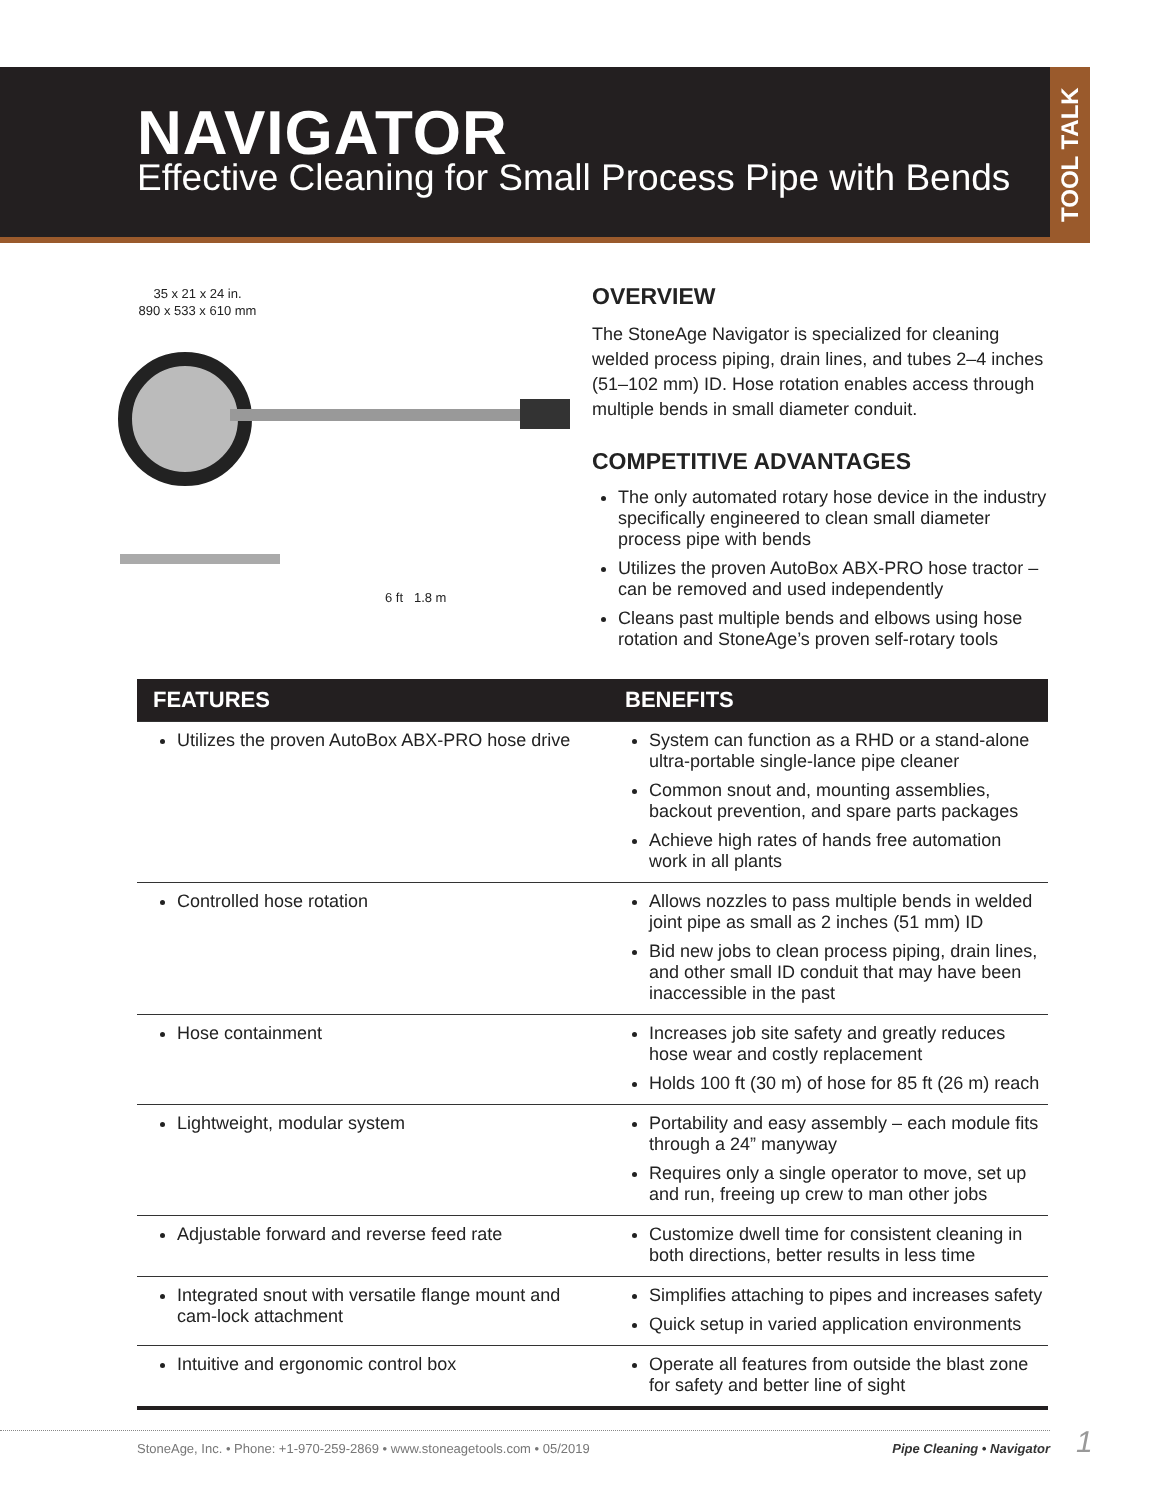NAVIGATOR
Effective Cleaning for Small Process Pipe with Bends
TOOL TALK
35 x 21 x 24 in.
890 x 533 x 610 mm
6 ft 1.8 m
OVERVIEW
The StoneAge Navigator is specialized for cleaning welded process piping, drain lines, and tubes 2–4 inches (51–102 mm) ID. Hose rotation enables access through multiple bends in small diameter conduit.
COMPETITIVE ADVANTAGES
The only automated rotary hose device in the industry specifically engineered to clean small diameter process pipe with bends
Utilizes the proven AutoBox ABX-PRO hose tractor – can be removed and used independently
Cleans past multiple bends and elbows using hose rotation and StoneAge’s proven self-rotary tools
| FEATURES | BENEFITS |
| --- | --- |
| Utilizes the proven AutoBox ABX-PRO hose drive | System can function as a RHD or a stand-alone ultra-portable single-lance pipe cleaner Common snout and, mounting assemblies, backout prevention, and spare parts packages Achieve high rates of hands free automation work in all plants |
| Controlled hose rotation | Allows nozzles to pass multiple bends in welded joint pipe as small as 2 inches (51 mm) ID Bid new jobs to clean process piping, drain lines, and other small ID conduit that may have been inaccessible in the past |
| Hose containment | Increases job site safety and greatly reduces hose wear and costly replacement Holds 100 ft (30 m) of hose for 85 ft (26 m) reach |
| Lightweight, modular system | Portability and easy assembly – each module fits through a 24” manyway Requires only a single operator to move, set up and run, freeing up crew to man other jobs |
| Adjustable forward and reverse feed rate | Customize dwell time for consistent cleaning in both directions, better results in less time |
| Integrated snout with versatile flange mount and cam-lock attachment | Simplifies attaching to pipes and increases safety Quick setup in varied application environments |
| Intuitive and ergonomic control box | Operate all features from outside the blast zone for safety and better line of sight |
StoneAge, Inc. • Phone: +1-970-259-2869 • www.stoneagetools.com • 05/2019 Pipe Cleaning • Navigator 1